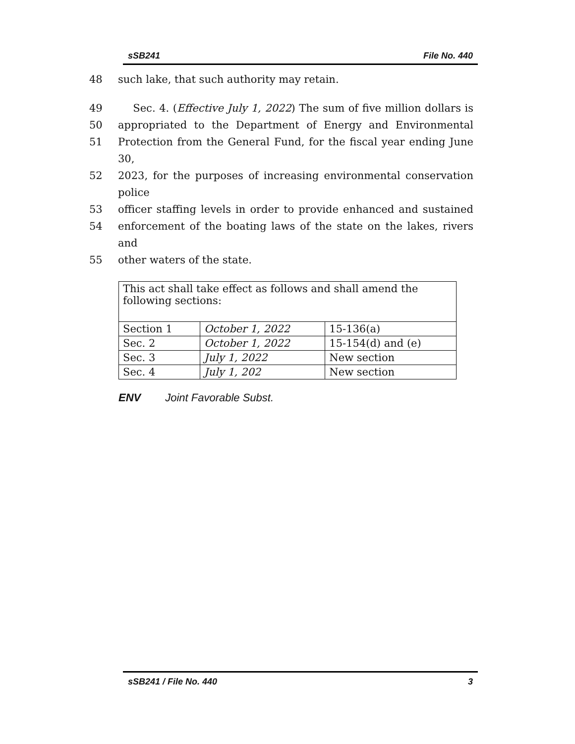sSB241 File No. 440
48 such lake, that such authority may retain.
49 Sec. 4. (Effective July 1, 2022) The sum of five million dollars is
50 appropriated to the Department of Energy and Environmental
51 Protection from the General Fund, for the fiscal year ending June 30,
52 2023, for the purposes of increasing environmental conservation police
53 officer staffing levels in order to provide enhanced and sustained
54 enforcement of the boating laws of the state on the lakes, rivers and
55 other waters of the state.
| This act shall take effect as follows and shall amend the following sections: | | |
| Section 1 | October 1, 2022 | 15-136(a) |
| Sec. 2 | October 1, 2022 | 15-154(d) and (e) |
| Sec. 3 | July 1, 2022 | New section |
| Sec. 4 | July 1, 202 | New section |
ENV Joint Favorable Subst.
sSB241 / File No. 440 3